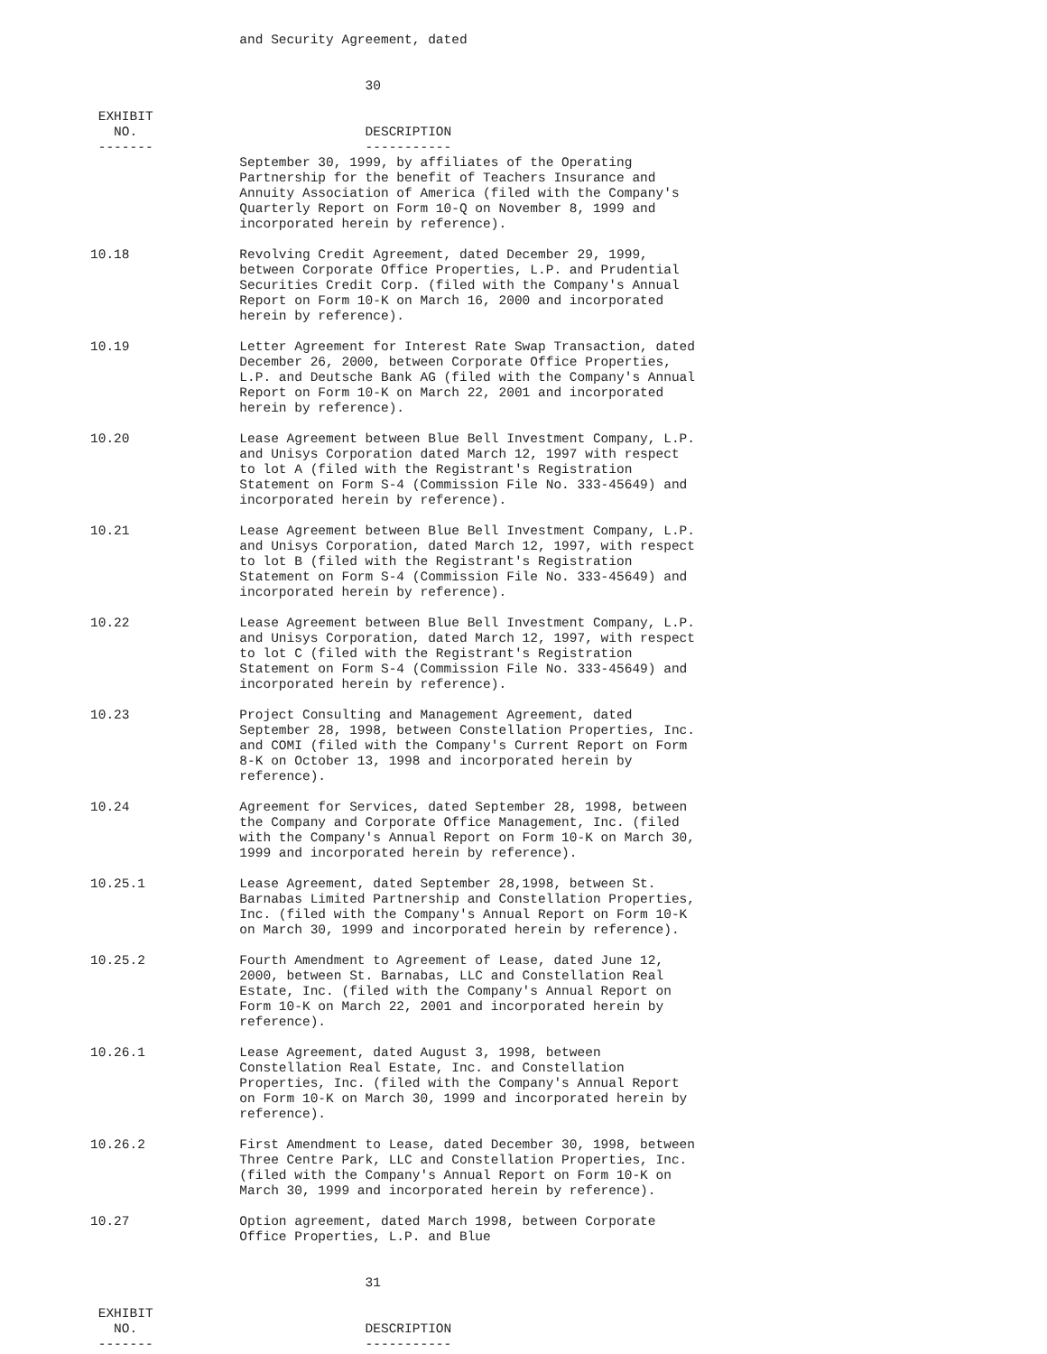and Security Agreement, dated


                                   30

 EXHIBIT
   NO.                             DESCRIPTION
 -------                           -----------
                   September 30, 1999, by affiliates of the Operating
                   Partnership for the benefit of Teachers Insurance and
                   Annuity Association of America (filed with the Company's
                   Quarterly Report on Form 10-Q on November 8, 1999 and
                   incorporated herein by reference).

10.18              Revolving Credit Agreement, dated December 29, 1999,
                   between Corporate Office Properties, L.P. and Prudential
                   Securities Credit Corp. (filed with the Company's Annual
                   Report on Form 10-K on March 16, 2000 and incorporated
                   herein by reference).

10.19              Letter Agreement for Interest Rate Swap Transaction, dated
                   December 26, 2000, between Corporate Office Properties,
                   L.P. and Deutsche Bank AG (filed with the Company's Annual
                   Report on Form 10-K on March 22, 2001 and incorporated
                   herein by reference).

10.20              Lease Agreement between Blue Bell Investment Company, L.P.
                   and Unisys Corporation dated March 12, 1997 with respect
                   to lot A (filed with the Registrant's Registration
                   Statement on Form S-4 (Commission File No. 333-45649) and
                   incorporated herein by reference).

10.21              Lease Agreement between Blue Bell Investment Company, L.P.
                   and Unisys Corporation, dated March 12, 1997, with respect
                   to lot B (filed with the Registrant's Registration
                   Statement on Form S-4 (Commission File No. 333-45649) and
                   incorporated herein by reference).

10.22              Lease Agreement between Blue Bell Investment Company, L.P.
                   and Unisys Corporation, dated March 12, 1997, with respect
                   to lot C (filed with the Registrant's Registration
                   Statement on Form S-4 (Commission File No. 333-45649) and
                   incorporated herein by reference).

10.23              Project Consulting and Management Agreement, dated
                   September 28, 1998, between Constellation Properties, Inc.
                   and COMI (filed with the Company's Current Report on Form
                   8-K on October 13, 1998 and incorporated herein by
                   reference).

10.24              Agreement for Services, dated September 28, 1998, between
                   the Company and Corporate Office Management, Inc. (filed
                   with the Company's Annual Report on Form 10-K on March 30,
                   1999 and incorporated herein by reference).

10.25.1            Lease Agreement, dated September 28,1998, between St.
                   Barnabas Limited Partnership and Constellation Properties,
                   Inc. (filed with the Company's Annual Report on Form 10-K
                   on March 30, 1999 and incorporated herein by reference).

10.25.2            Fourth Amendment to Agreement of Lease, dated June 12,
                   2000, between St. Barnabas, LLC and Constellation Real
                   Estate, Inc. (filed with the Company's Annual Report on
                   Form 10-K on March 22, 2001 and incorporated herein by
                   reference).

10.26.1            Lease Agreement, dated August 3, 1998, between
                   Constellation Real Estate, Inc. and Constellation
                   Properties, Inc. (filed with the Company's Annual Report
                   on Form 10-K on March 30, 1999 and incorporated herein by
                   reference).

10.26.2            First Amendment to Lease, dated December 30, 1998, between
                   Three Centre Park, LLC and Constellation Properties, Inc.
                   (filed with the Company's Annual Report on Form 10-K on
                   March 30, 1999 and incorporated herein by reference).

10.27              Option agreement, dated March 1998, between Corporate
                   Office Properties, L.P. and Blue


                                   31

 EXHIBIT
   NO.                             DESCRIPTION
 -------                           -----------